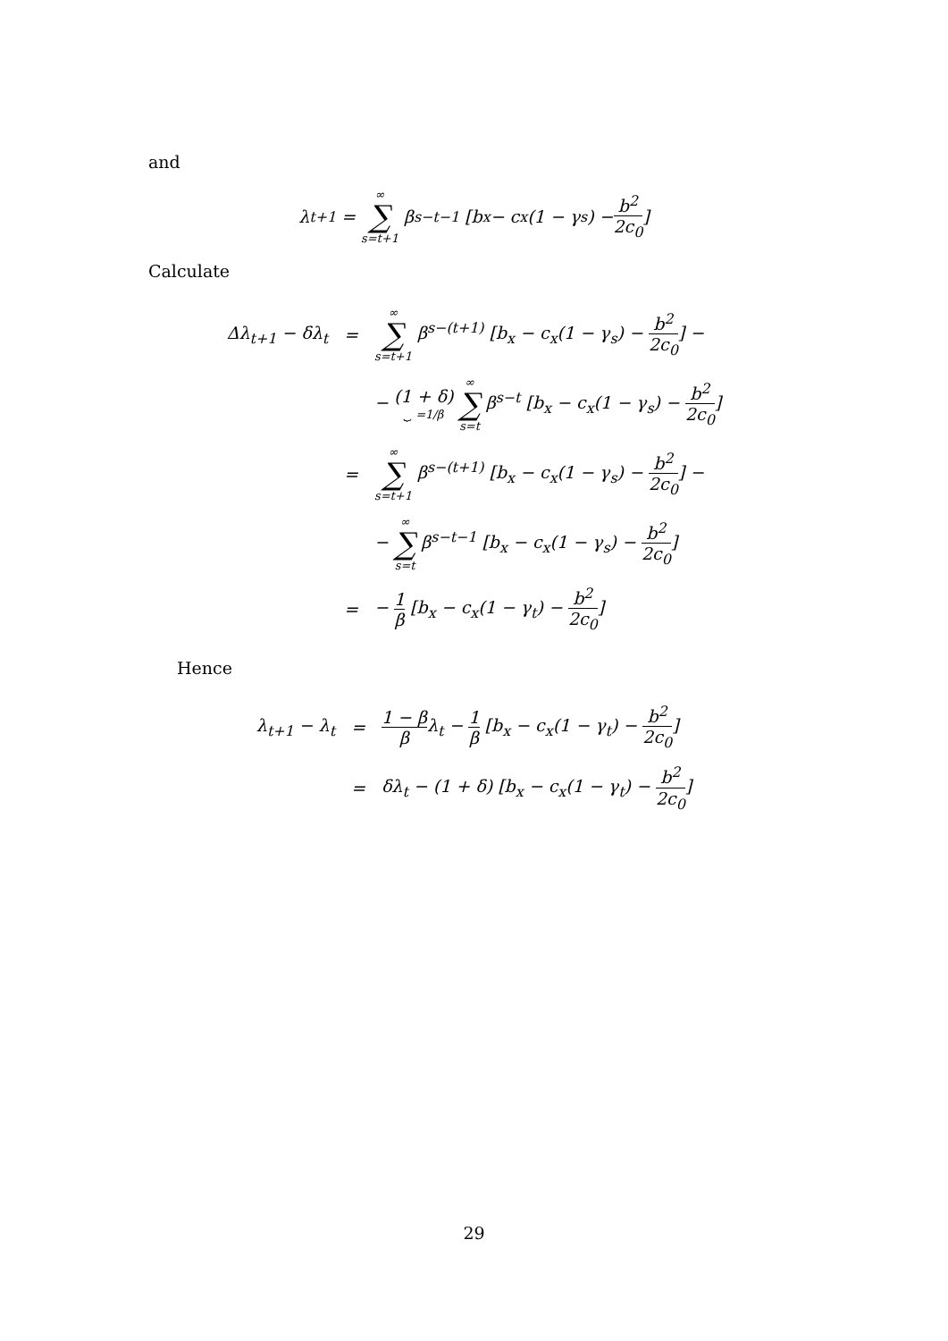and
λ<sub>t+1</sub> = ∞ ∑ s=t+1 β<sup>s−t−1</sup> [b<sub>x</sub> − c<sub>x</sub>(1 − γ<sub>s</sub>) − b<sup>2</sup> 2c<sub>0</sub>]
Calculate
| Δλ<sub>t+1</sub> − δλ<sub>t</sub> | = | ∞ ∑ s=t+1 β<sup>s−(t+1)</sup> [b<sub>x</sub> − c<sub>x</sub>(1 − γ<sub>s</sub>) − b<sup>2</sup> 2c<sub>0</sub> ] − |
| | | − (1 + δ) ⏟ =1/β ∞ ∑ s=t β<sup>s−t</sup> [b<sub>x</sub> − c<sub>x</sub>(1 − γ<sub>s</sub>) − b<sup>2</sup> 2c<sub>0</sub> ] |
| | = | ∞ ∑ s=t+1 β<sup>s−(t+1)</sup> [b<sub>x</sub> − c<sub>x</sub>(1 − γ<sub>s</sub>) − b<sup>2</sup> 2c<sub>0</sub> ] − |
| | | − ∞ ∑ s=t β<sup>s−t−1</sup> [b<sub>x</sub> − c<sub>x</sub>(1 − γ<sub>s</sub>) − b<sup>2</sup> 2c<sub>0</sub> ] |
| | = | − 1 β [b<sub>x</sub> − c<sub>x</sub>(1 − γ<sub>t</sub>) − b<sup>2</sup> 2c<sub>0</sub> ] |
Hence
| λ<sub>t+1</sub> − λ<sub>t</sub> | = | 1 − β β λ<sub>t</sub> − 1 β [b<sub>x</sub> − c<sub>x</sub>(1 − γ<sub>t</sub>) − b<sup>2</sup> 2c<sub>0</sub> ] |
| | = | δλ<sub>t</sub> − (1 + δ) [b<sub>x</sub> − c<sub>x</sub>(1 − γ<sub>t</sub>) − b<sup>2</sup> 2c<sub>0</sub> ] |
29